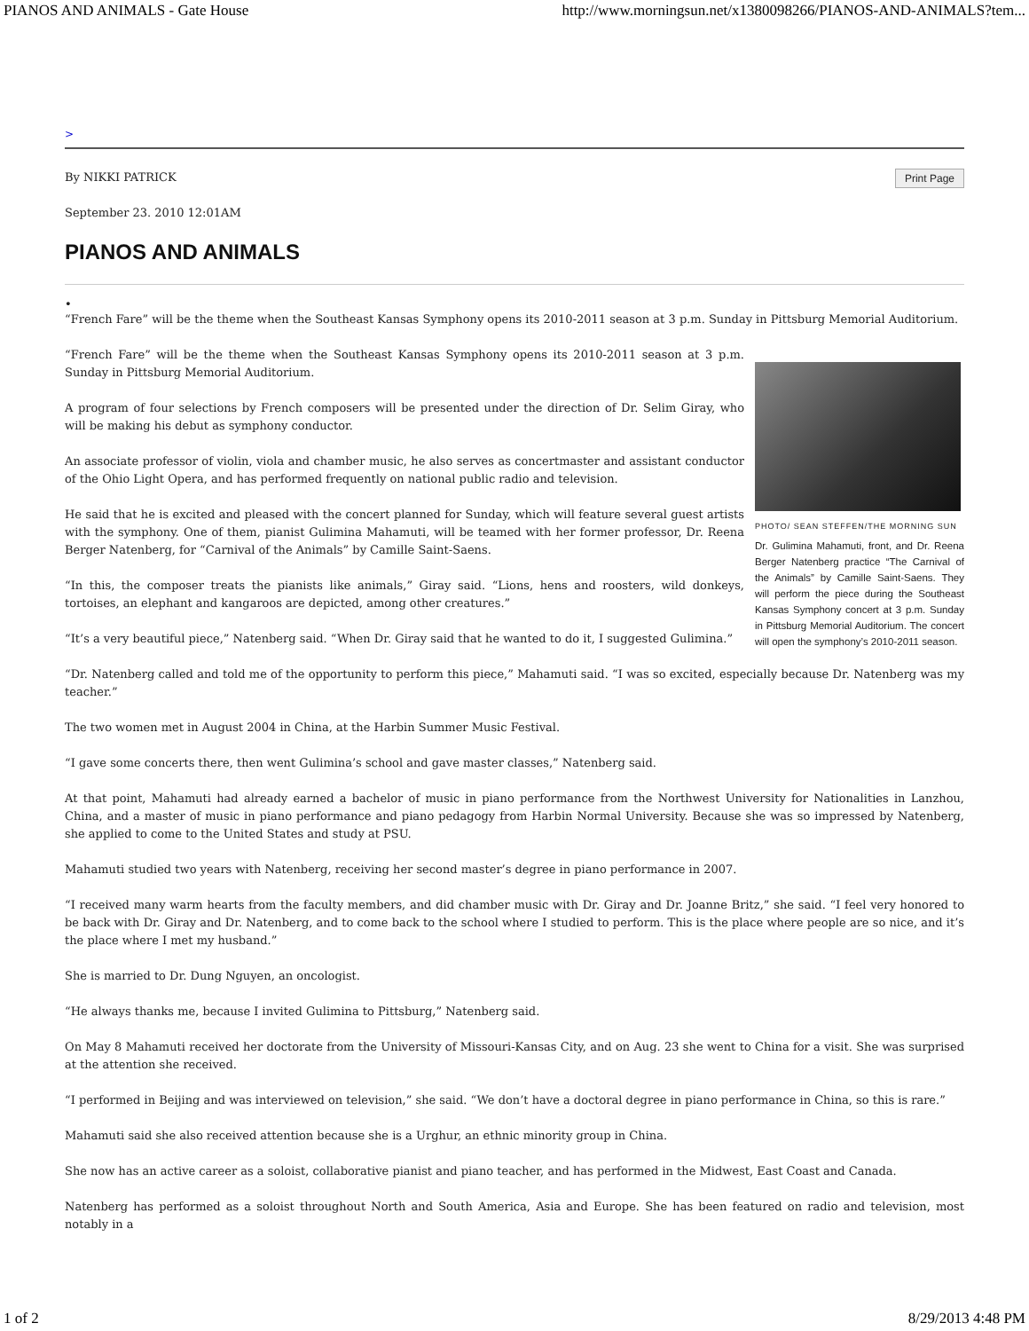PIANOS AND ANIMALS - Gate House http://www.morningsun.net/x1380098266/PIANOS-AND-ANIMALS?tem...
>
Print Page
By NIKKI PATRICK
September 23. 2010 12:01AM
PIANOS AND ANIMALS
•
“French Fare” will be the theme when the Southeast Kansas Symphony opens its 2010-2011 season at 3 p.m. Sunday in Pittsburg Memorial Auditorium.
PHOTO/ SEAN STEFFEN/THE MORNING SUN
Dr. Gulimina Mahamuti, front, and Dr. Reena Berger Natenberg practice “The Carnival of the Animals” by Camille Saint-Saens. They will perform the piece during the Southeast Kansas Symphony concert at 3 p.m. Sunday in Pittsburg Memorial Auditorium. The concert will open the symphony’s 2010-2011 season.
“French Fare” will be the theme when the Southeast Kansas Symphony opens its 2010-2011 season at 3 p.m. Sunday in Pittsburg Memorial Auditorium.
A program of four selections by French composers will be presented under the direction of Dr. Selim Giray, who will be making his debut as symphony conductor.
An associate professor of violin, viola and chamber music, he also serves as concertmaster and assistant conductor of the Ohio Light Opera, and has performed frequently on national public radio and television.
He said that he is excited and pleased with the concert planned for Sunday, which will feature several guest artists with the symphony. One of them, pianist Gulimina Mahamuti, will be teamed with her former professor, Dr. Reena Berger Natenberg, for “Carnival of the Animals” by Camille Saint-Saens.
“In this, the composer treats the pianists like animals,” Giray said. “Lions, hens and roosters, wild donkeys, tortoises, an elephant and kangaroos are depicted, among other creatures.”
“It’s a very beautiful piece,” Natenberg said. “When Dr. Giray said that he wanted to do it, I suggested Gulimina.”
“Dr. Natenberg called and told me of the opportunity to perform this piece,” Mahamuti said. “I was so excited, especially because Dr. Natenberg was my teacher.”
The two women met in August 2004 in China, at the Harbin Summer Music Festival.
“I gave some concerts there, then went Gulimina’s school and gave master classes,” Natenberg said.
At that point, Mahamuti had already earned a bachelor of music in piano performance from the Northwest University for Nationalities in Lanzhou, China, and a master of music in piano performance and piano pedagogy from Harbin Normal University. Because she was so impressed by Natenberg, she applied to come to the United States and study at PSU.
Mahamuti studied two years with Natenberg, receiving her second master’s degree in piano performance in 2007.
“I received many warm hearts from the faculty members, and did chamber music with Dr. Giray and Dr. Joanne Britz,” she said. “I feel very honored to be back with Dr. Giray and Dr. Natenberg, and to come back to the school where I studied to perform. This is the place where people are so nice, and it’s the place where I met my husband.”
She is married to Dr. Dung Nguyen, an oncologist.
“He always thanks me, because I invited Gulimina to Pittsburg,” Natenberg said.
On May 8 Mahamuti received her doctorate from the University of Missouri-Kansas City, and on Aug. 23 she went to China for a visit. She was surprised at the attention she received.
“I performed in Beijing and was interviewed on television,” she said. “We don’t have a doctoral degree in piano performance in China, so this is rare.”
Mahamuti said she also received attention because she is a Urghur, an ethnic minority group in China.
She now has an active career as a soloist, collaborative pianist and piano teacher, and has performed in the Midwest, East Coast and Canada.
Natenberg has performed as a soloist throughout North and South America, Asia and Europe. She has been featured on radio and television, most notably in a
1 of 2 8/29/2013 4:48 PM